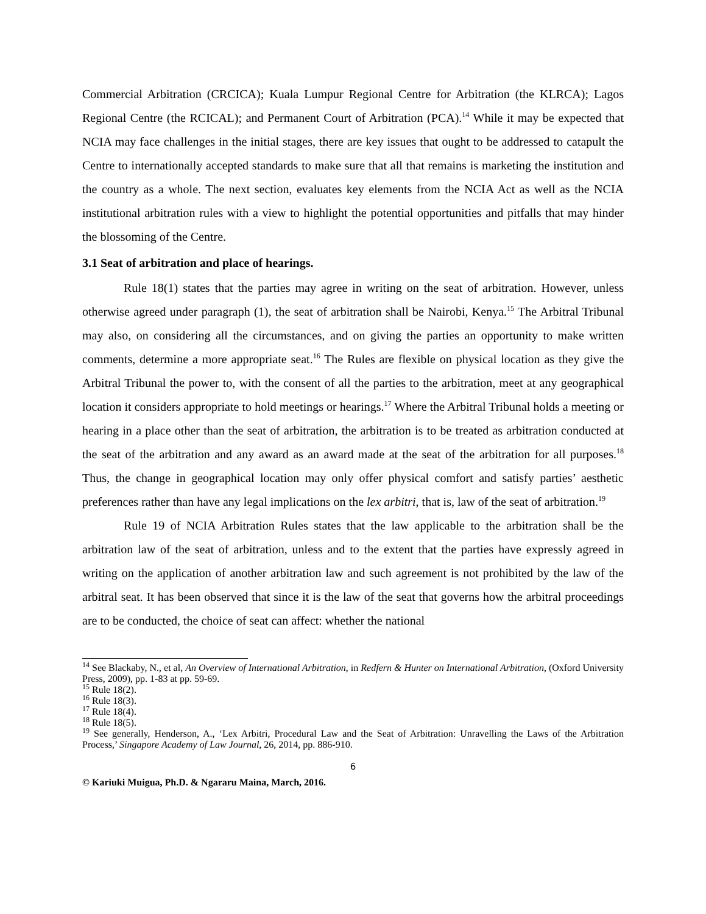Commercial Arbitration (CRCICA); Kuala Lumpur Regional Centre for Arbitration (the KLRCA); Lagos Regional Centre (the RCICAL); and Permanent Court of Arbitration (PCA).<sup>14</sup> While it may be expected that NCIA may face challenges in the initial stages, there are key issues that ought to be addressed to catapult the Centre to internationally accepted standards to make sure that all that remains is marketing the institution and the country as a whole. The next section, evaluates key elements from the NCIA Act as well as the NCIA institutional arbitration rules with a view to highlight the potential opportunities and pitfalls that may hinder the blossoming of the Centre.
3.1 Seat of arbitration and place of hearings.
Rule 18(1) states that the parties may agree in writing on the seat of arbitration. However, unless otherwise agreed under paragraph (1), the seat of arbitration shall be Nairobi, Kenya.<sup>15</sup> The Arbitral Tribunal may also, on considering all the circumstances, and on giving the parties an opportunity to make written comments, determine a more appropriate seat.<sup>16</sup> The Rules are flexible on physical location as they give the Arbitral Tribunal the power to, with the consent of all the parties to the arbitration, meet at any geographical location it considers appropriate to hold meetings or hearings.<sup>17</sup> Where the Arbitral Tribunal holds a meeting or hearing in a place other than the seat of arbitration, the arbitration is to be treated as arbitration conducted at the seat of the arbitration and any award as an award made at the seat of the arbitration for all purposes.<sup>18</sup> Thus, the change in geographical location may only offer physical comfort and satisfy parties’ aesthetic preferences rather than have any legal implications on the lex arbitri, that is, law of the seat of arbitration.<sup>19</sup>
Rule 19 of NCIA Arbitration Rules states that the law applicable to the arbitration shall be the arbitration law of the seat of arbitration, unless and to the extent that the parties have expressly agreed in writing on the application of another arbitration law and such agreement is not prohibited by the law of the arbitral seat. It has been observed that since it is the law of the seat that governs how the arbitral proceedings are to be conducted, the choice of seat can affect: whether the national
<sup>14</sup> See Blackaby, N., et al, An Overview of International Arbitration, in Redfern & Hunter on International Arbitration, (Oxford University Press, 2009), pp. 1-83 at pp. 59-69.
<sup>15</sup> Rule 18(2).
<sup>16</sup> Rule 18(3).
<sup>17</sup> Rule 18(4).
<sup>18</sup> Rule 18(5).
<sup>19</sup> See generally, Henderson, A., ‘Lex Arbitri, Procedural Law and the Seat of Arbitration: Unravelling the Laws of the Arbitration Process,’ Singapore Academy of Law Journal, 26, 2014, pp. 886-910.
6
© Kariuki Muigua, Ph.D. & Ngararu Maina, March, 2016.